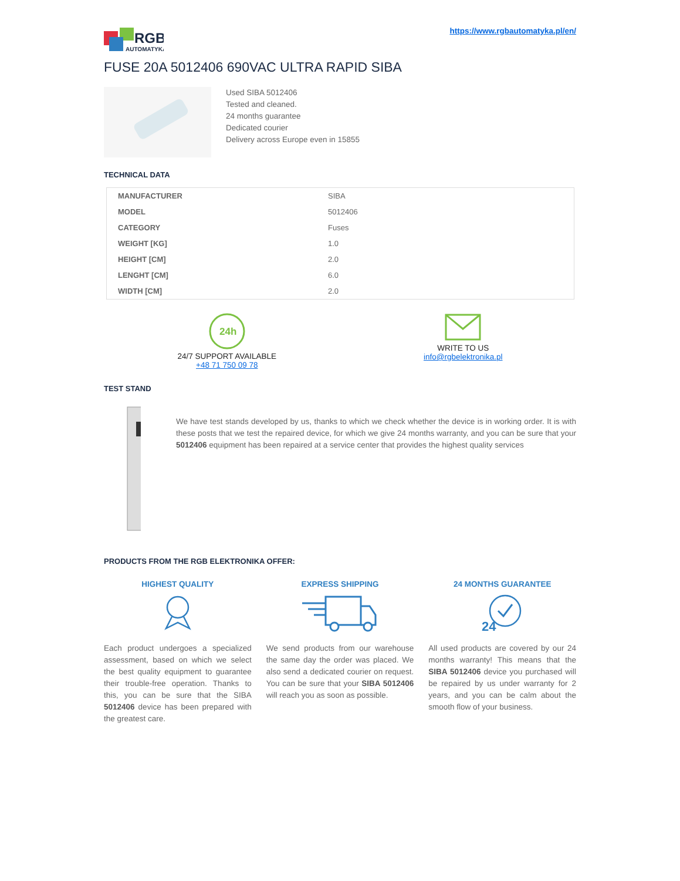RGB
AUTOMATYKA
https://www.rgbautomatyka.pl/en/
FUSE 20A 5012406 690VAC ULTRA RAPID SIBA
Used SIBA 5012406
Tested and cleaned.
24 months guarantee
Dedicated courier
Delivery across Europe even in 15855
TECHNICAL DATA
| MANUFACTURER | SIBA |
| MODEL | 5012406 |
| CATEGORY | Fuses |
| WEIGHT [KG] | 1.0 |
| HEIGHT [CM] | 2.0 |
| LENGHT [CM] | 6.0 |
| WIDTH [CM] | 2.0 |
24h
24/7 SUPPORT AVAILABLE
+48 71 750 09 78
WRITE TO US
info@rgbelektronika.pl
TEST STAND
We have test stands developed by us, thanks to which we check whether the device is in working order. It is with these posts that we test the repaired device, for which we give 24 months warranty, and you can be sure that your 5012406 equipment has been repaired at a service center that provides the highest quality services
PRODUCTS FROM THE RGB ELEKTRONIKA OFFER:
HIGHEST QUALITY
Each product undergoes a specialized assessment, based on which we select the best quality equipment to guarantee their trouble-free operation. Thanks to this, you can be sure that the SIBA 5012406 device has been prepared with the greatest care.
EXPRESS SHIPPING
We send products from our warehouse the same day the order was placed. We also send a dedicated courier on request. You can be sure that your SIBA 5012406 will reach you as soon as possible.
24 MONTHS GUARANTEE
24
All used products are covered by our 24 months warranty! This means that the SIBA 5012406 device you purchased will be repaired by us under warranty for 2 years, and you can be calm about the smooth flow of your business.